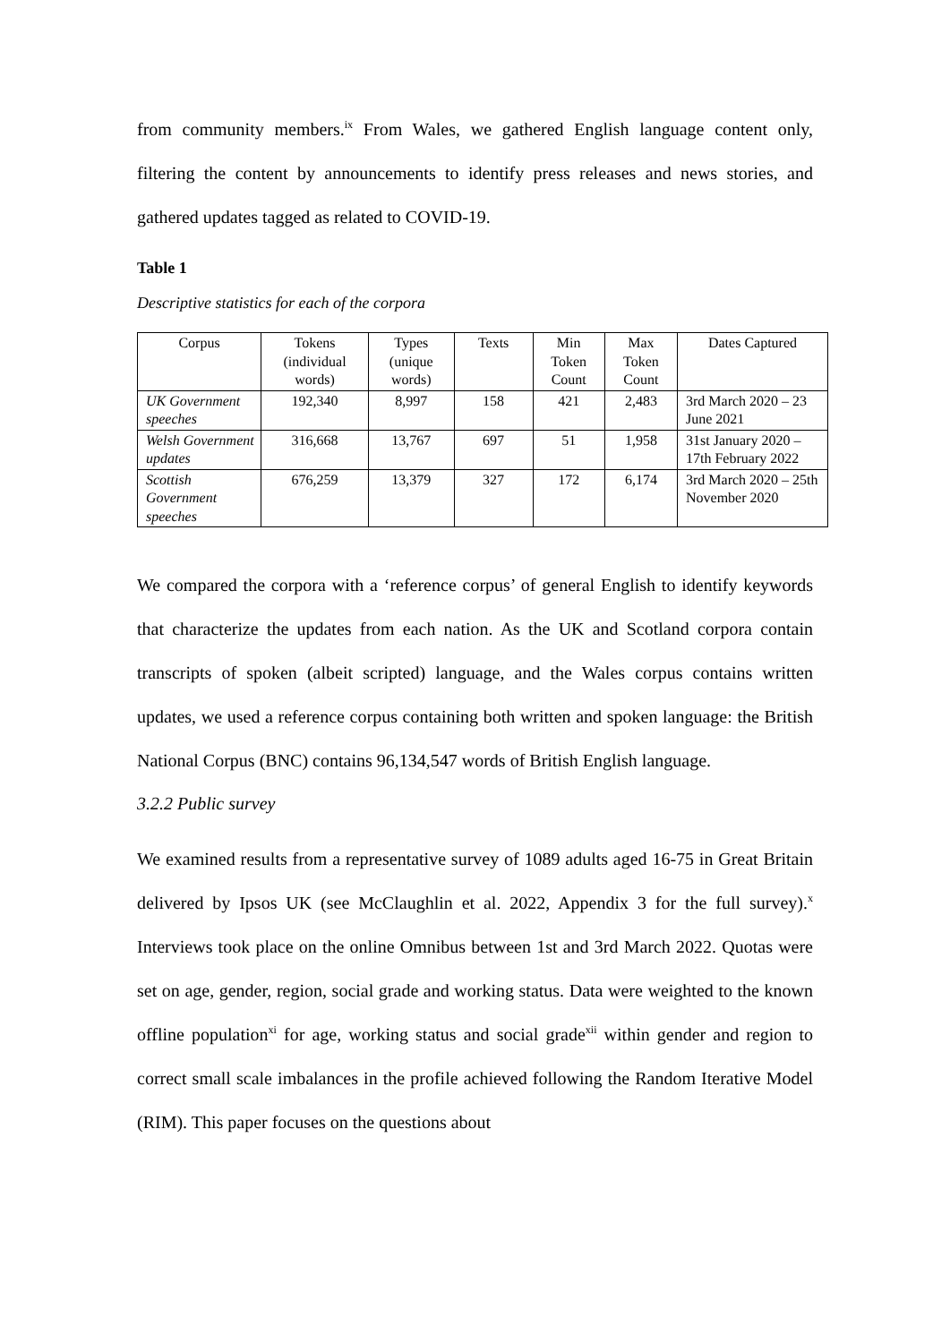from community members.<sup>ix</sup> From Wales, we gathered English language content only, filtering the content by announcements to identify press releases and news stories, and gathered updates tagged as related to COVID-19.
Table 1
Descriptive statistics for each of the corpora
| Corpus | Tokens (individual words) | Types (unique words) | Texts | Min Token Count | Max Token Count | Dates Captured |
| --- | --- | --- | --- | --- | --- | --- |
| UK Government speeches | 192,340 | 8,997 | 158 | 421 | 2,483 | 3rd March 2020 – 23 June 2021 |
| Welsh Government updates | 316,668 | 13,767 | 697 | 51 | 1,958 | 31st January 2020 – 17th February 2022 |
| Scottish Government speeches | 676,259 | 13,379 | 327 | 172 | 6,174 | 3rd March 2020 – 25th November 2020 |
We compared the corpora with a ‘reference corpus’ of general English to identify keywords that characterize the updates from each nation. As the UK and Scotland corpora contain transcripts of spoken (albeit scripted) language, and the Wales corpus contains written updates, we used a reference corpus containing both written and spoken language: the British National Corpus (BNC) contains 96,134,547 words of British English language.
3.2.2 Public survey
We examined results from a representative survey of 1089 adults aged 16-75 in Great Britain delivered by Ipsos UK (see McClaughlin et al. 2022, Appendix 3 for the full survey).<sup>x</sup> Interviews took place on the online Omnibus between 1st and 3rd March 2022. Quotas were set on age, gender, region, social grade and working status. Data were weighted to the known offline population<sup>xi</sup> for age, working status and social grade<sup>xii</sup> within gender and region to correct small scale imbalances in the profile achieved following the Random Iterative Model (RIM). This paper focuses on the questions about